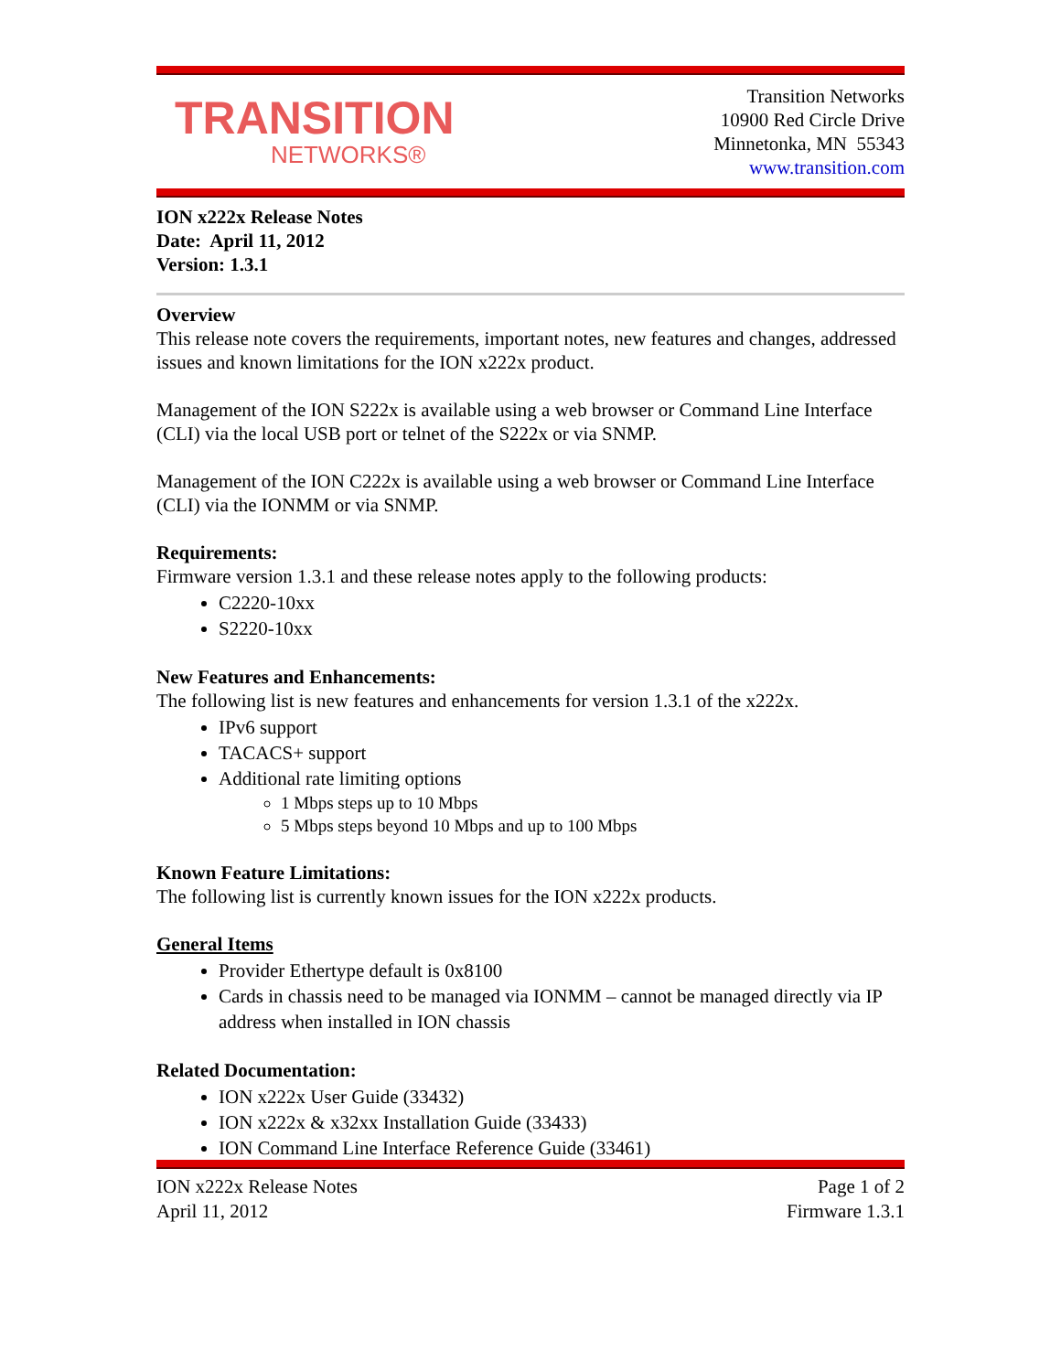TRANSITION
NETWORKS®
Transition Networks
10900 Red Circle Drive
Minnetonka, MN 55343
www.transition.com
ION x222x Release Notes
Date: April 11, 2012
Version: 1.3.1
Overview
This release note covers the requirements, important notes, new features and changes, addressed issues and known limitations for the ION x222x product.
Management of the ION S222x is available using a web browser or Command Line Interface (CLI) via the local USB port or telnet of the S222x or via SNMP.
Management of the ION C222x is available using a web browser or Command Line Interface (CLI) via the IONMM or via SNMP.
Requirements:
Firmware version 1.3.1 and these release notes apply to the following products:
C2220-10xx
S2220-10xx
New Features and Enhancements:
The following list is new features and enhancements for version 1.3.1 of the x222x.
IPv6 support
TACACS+ support
Additional rate limiting options
1 Mbps steps up to 10 Mbps
5 Mbps steps beyond 10 Mbps and up to 100 Mbps
Known Feature Limitations:
The following list is currently known issues for the ION x222x products.
General Items
Provider Ethertype default is 0x8100
Cards in chassis need to be managed via IONMM – cannot be managed directly via IP address when installed in ION chassis
Related Documentation:
ION x222x User Guide (33432)
ION x222x & x32xx Installation Guide (33433)
ION Command Line Interface Reference Guide (33461)
ION x222x Release Notes
April 11, 2012 Page 1 of 2
Firmware 1.3.1